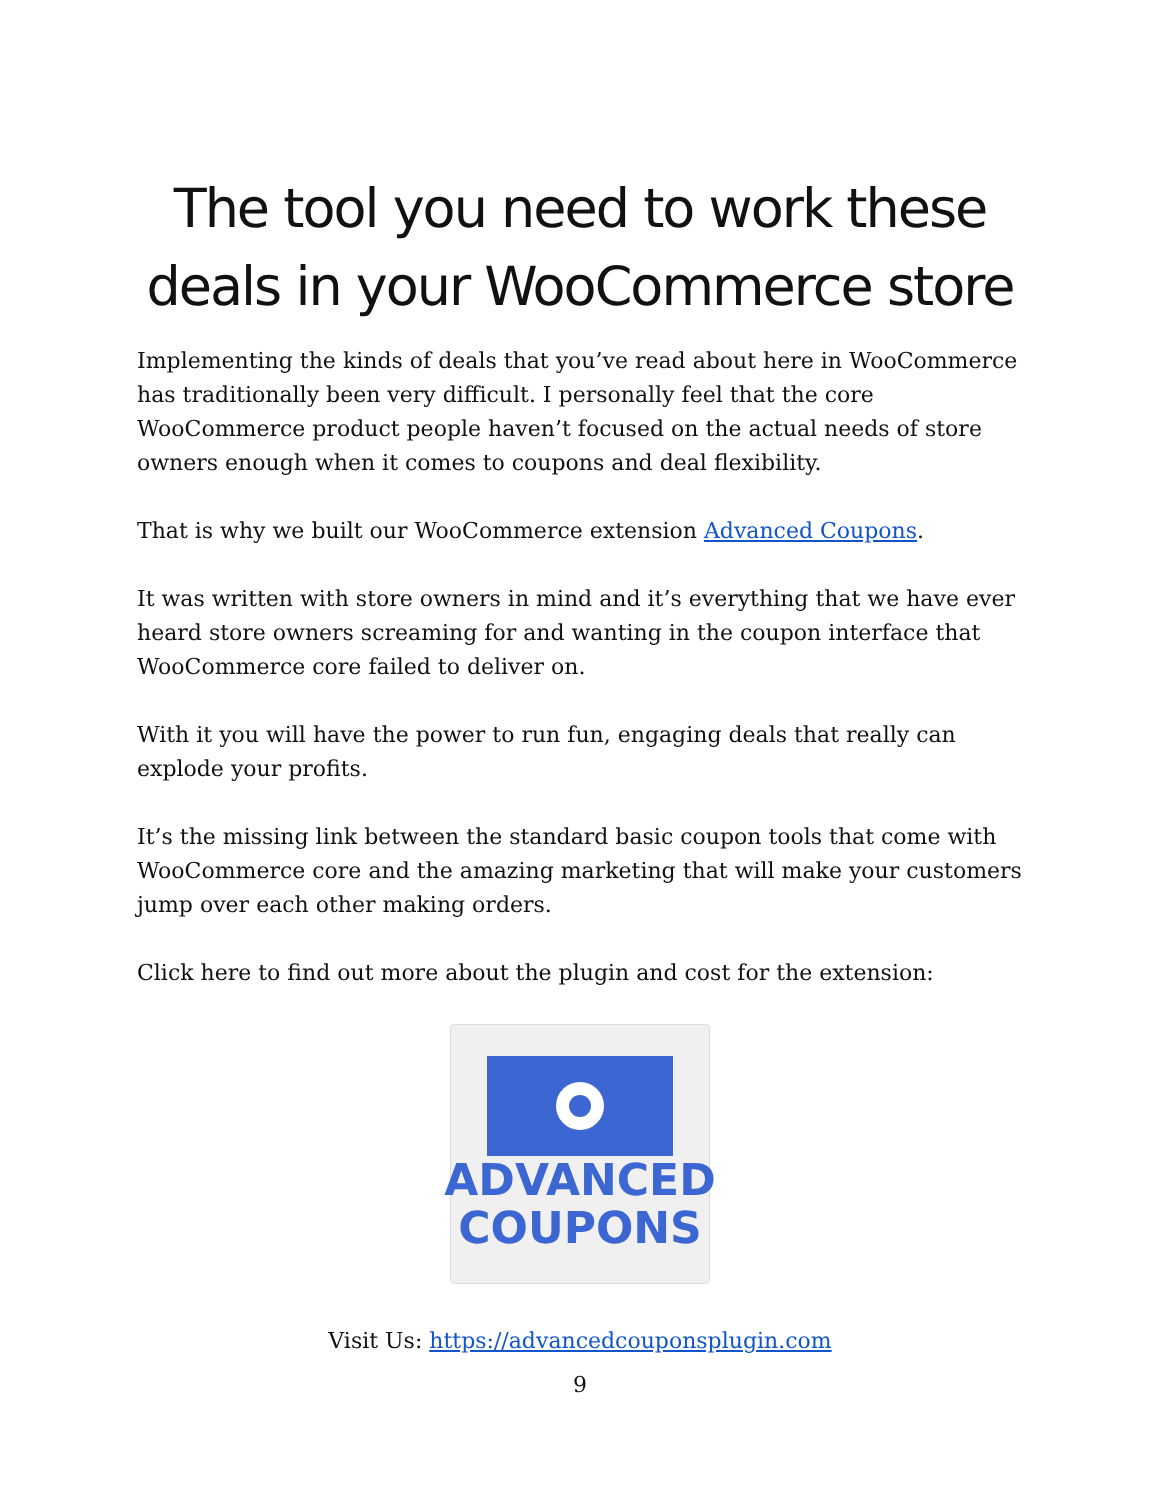The tool you need to work these deals in your WooCommerce store
Implementing the kinds of deals that you’ve read about here in WooCommerce has traditionally been very difficult. I personally feel that the core WooCommerce product people haven’t focused on the actual needs of store owners enough when it comes to coupons and deal flexibility.
That is why we built our WooCommerce extension Advanced Coupons.
It was written with store owners in mind and it’s everything that we have ever heard store owners screaming for and wanting in the coupon interface that WooCommerce core failed to deliver on.
With it you will have the power to run fun, engaging deals that really can explode your profits.
It’s the missing link between the standard basic coupon tools that come with WooCommerce core and the amazing marketing that will make your customers jump over each other making orders.
Click here to find out more about the plugin and cost for the extension:
ADVANCED
COUPONS
Visit Us: https://advancedcouponsplugin.com
9